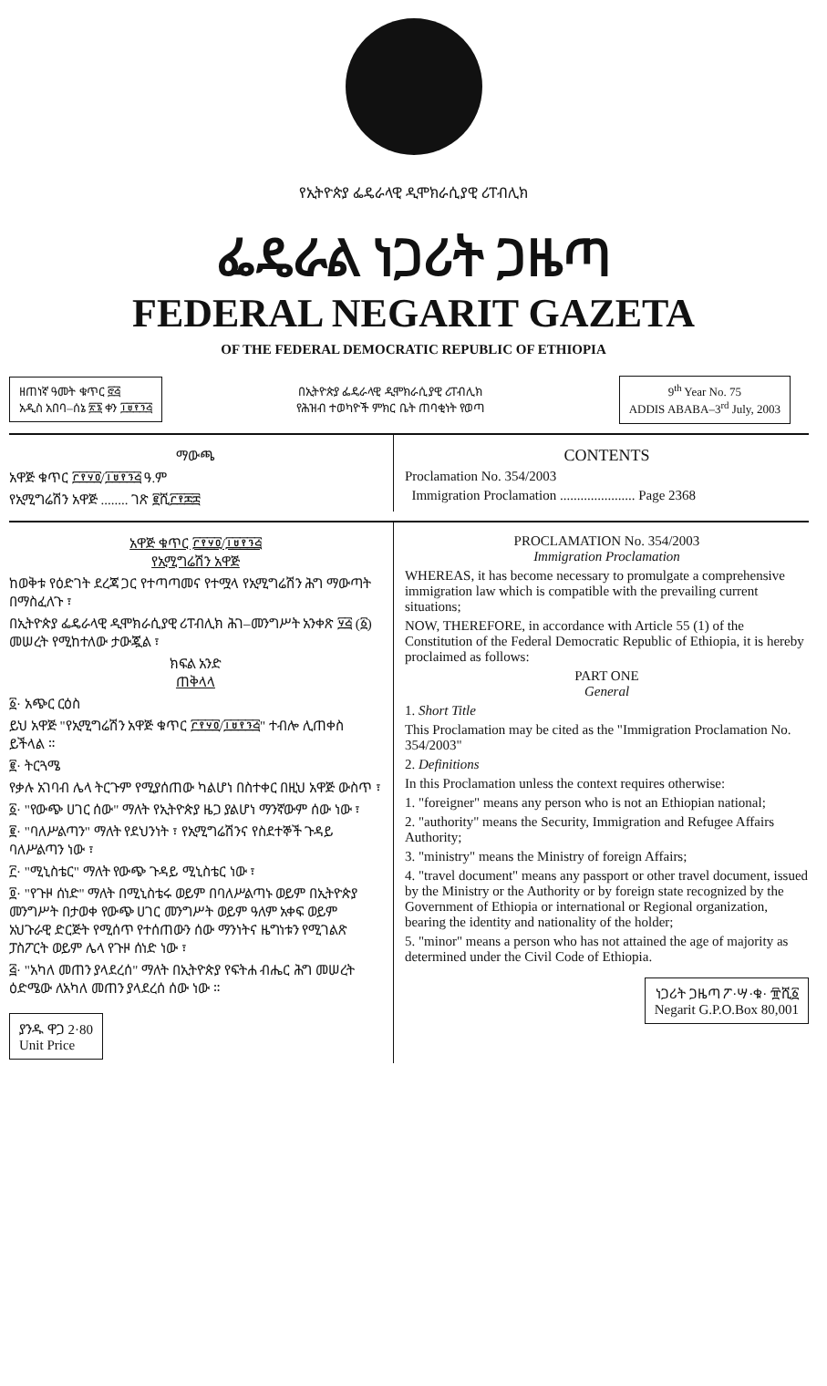የኢትዮጵያ ፌዴራላዊ ዲሞክራሲያዊ ሪፐብሊክ
ፌዴራል ነጋሪት ጋዜጣ
FEDERAL NEGARIT GAZETA
OF THE FEDERAL DEMOCRATIC REPUBLIC OF ETHIOPIA
ዘጠነኛ ዓመት ቁጥር ፸፭
አዲስ አበባ–ሰኔ ፳፮ ቀን ፲፱፻፺፭
በኢትዮጵያ ፌዴራላዊ ዲሞክራሲያዊ ሪፐብሊክ
የሕዝብ ተወካዮች ምክር ቤት ጠባቂነት የወጣ
9<sup>th</sup> Year No. 75
ADDIS ABABA–3<sup>rd</sup> July, 2003
ማውጫ
አዋጅ ቁጥር ፫፻፶፬/፲፱፻፺፭ ዓ.ም
የኢሚግሬሽን አዋጅ ........ ገጽ ፪ሺ፫፻፷፰
CONTENTS
Proclamation No. 354/2003
Immigration Proclamation ...................... Page 2368
አዋጅ ቁጥር ፫፻፶፬/፲፱፻፺፭
የኢሚግሬሽን አዋጅ
ከወቅቱ የዕድገት ደረጃ ጋር የተጣጣመና የተሟላ የኢሚግሬሽን ሕግ ማውጣት በማስፈለጉ ፣
በኢትዮጵያ ፌዴራላዊ ዲሞክራሲያዊ ሪፐብሊክ ሕገ–መንግሥት አንቀጽ ፶፭ (፩) መሠረት የሚከተለው ታውጇል ፣
ክፍል አንድ
ጠቅላላ
፩· አጭር ርዕስ
ይህ አዋጅ "የኢሚግሬሽን አዋጅ ቁጥር ፫፻፶፬/፲፱፻፺፭" ተብሎ ሊጠቀስ ይችላል ።
፪· ትርጓሜ
የቃሉ አገባብ ሌላ ትርጉም የሚያሰጠው ካልሆነ በስተቀር በዚህ አዋጅ ውስጥ ፣
፩· "የውጭ ሀገር ሰው" ማለት የኢትዮጵያ ዜጋ ያልሆነ ማንኛውም ሰው ነው ፣
፪· "ባለሥልጣን" ማለት የደህንነት ፣ የኢሚግሬሽንና የስደተኞች ጉዳይ ባለሥልጣን ነው ፣
፫· "ሚኒስቴር" ማለት የውጭ ጉዳይ ሚኒስቴር ነው ፣
፬· "የጉዞ ሰነድ" ማለት በሚኒስቴሩ ወይም በባለሥልጣኑ ወይም በኢትዮጵያ መንግሥት በታወቀ የውጭ ሀገር መንግሥት ወይም ዓለም አቀፍ ወይም አህጉራዊ ድርጅት የሚሰጥ የተሰጠውን ሰው ማንነትና ዜግነቱን የሚገልጽ ፓስፖርት ወይም ሌላ የጉዞ ሰነድ ነው ፣
፭· "አካለ መጠን ያላደረሰ" ማለት በኢትዮጵያ የፍትሐ ብሔር ሕግ መሠረት ዕድሜው ለአካለ መጠን ያላደረሰ ሰው ነው ።
ያንዱ ዋጋ 2·80
Unit Price
PROCLAMATION No. 354/2003
Immigration Proclamation
WHEREAS, it has become necessary to promulgate a comprehensive immigration law which is compatible with the prevailing current situations;
NOW, THEREFORE, in accordance with Article 55 (1) of the Constitution of the Federal Democratic Republic of Ethiopia, it is hereby proclaimed as follows:
PART ONE
General
1. Short Title
This Proclamation may be cited as the "Immigration Proclamation No. 354/2003"
2. Definitions
In this Proclamation unless the context requires otherwise:
1. "foreigner" means any person who is not an Ethiopian national;
2. "authority" means the Security, Immigration and Refugee Affairs Authority;
3. "ministry" means the Ministry of foreign Affairs;
4. "travel document" means any passport or other travel document, issued by the Ministry or the Authority or by foreign state recognized by the Government of Ethiopia or international or Regional organization, bearing the identity and nationality of the holder;
5. "minor" means a person who has not attained the age of majority as determined under the Civil Code of Ethiopia.
ነጋሪት ጋዜጣ ፖ·ሣ·ቁ· ፹ሺ፩
Negarit G.P.O.Box 80,001